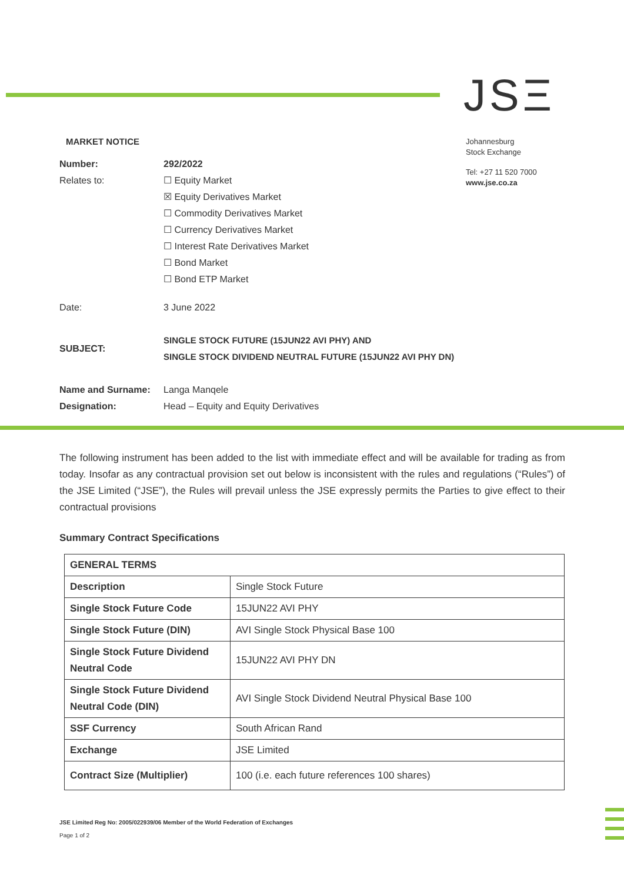JSΞ
Johannesburg
Stock Exchange
Tel: +27 11 520 7000
www.jse.co.za
MARKET NOTICE
Number: 292/2022
Relates to: ☐ Equity Market
☒ Equity Derivatives Market
☐ Commodity Derivatives Market
☐ Currency Derivatives Market
☐ Interest Rate Derivatives Market
☐ Bond Market
☐ Bond ETP Market
Date: 3 June 2022
SUBJECT:
SINGLE STOCK FUTURE (15JUN22 AVI PHY) AND
SINGLE STOCK DIVIDEND NEUTRAL FUTURE (15JUN22 AVI PHY DN)
Name and Surname: Langa Manqele
Designation: Head – Equity and Equity Derivatives
The following instrument has been added to the list with immediate effect and will be available for trading as from today. Insofar as any contractual provision set out below is inconsistent with the rules and regulations (“Rules”) of the JSE Limited (“JSE”), the Rules will prevail unless the JSE expressly permits the Parties to give effect to their contractual provisions
Summary Contract Specifications
| GENERAL TERMS | |
| Description | Single Stock Future |
| Single Stock Future Code | 15JUN22 AVI PHY |
| Single Stock Future (DIN) | AVI Single Stock Physical Base 100 |
| Single Stock Future Dividend Neutral Code | 15JUN22 AVI PHY DN |
| Single Stock Future Dividend Neutral Code (DIN) | AVI Single Stock Dividend Neutral Physical Base 100 |
| SSF Currency | South African Rand |
| Exchange | JSE Limited |
| Contract Size (Multiplier) | 100 (i.e. each future references 100 shares) |
JSE Limited Reg No: 2005/022939/06 Member of the World Federation of Exchanges
Page 1 of 2